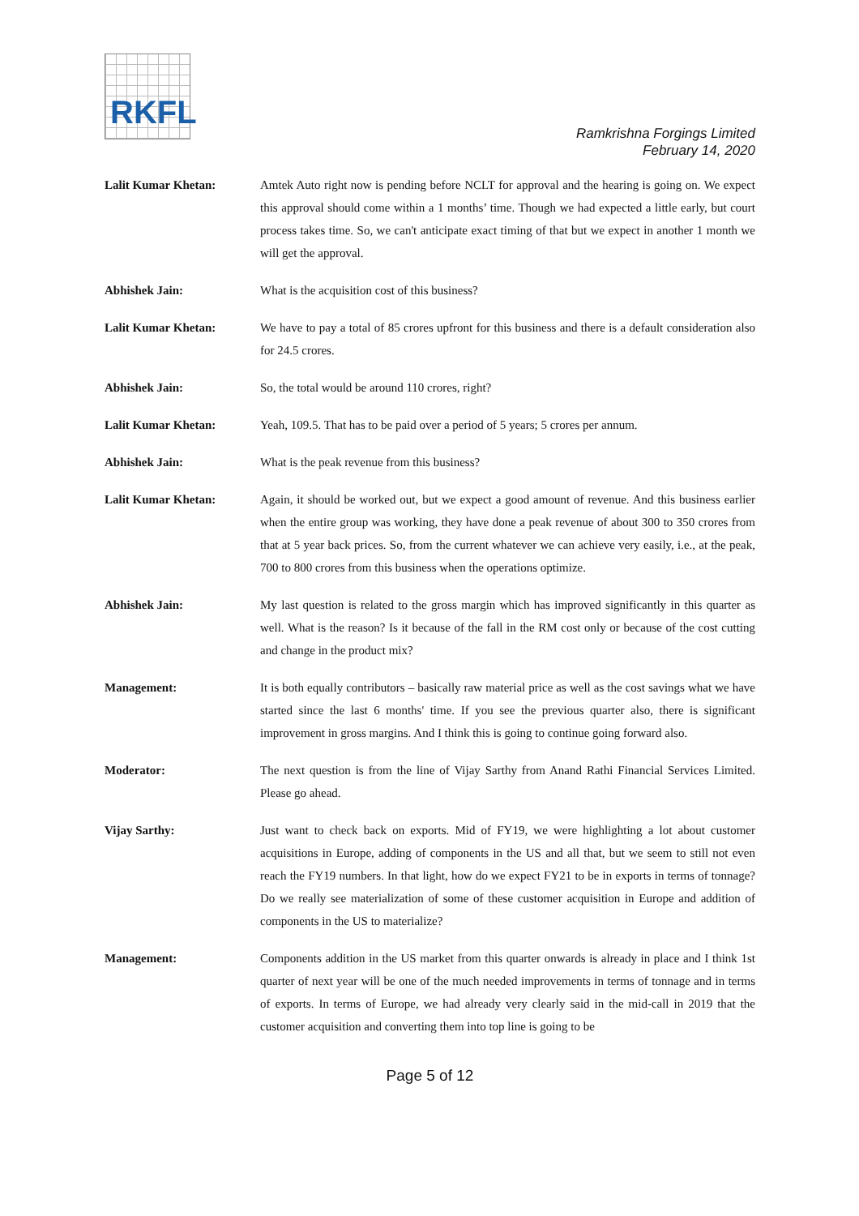RKFL
Ramkrishna Forgings Limited
February 14, 2020
Lalit Kumar Khetan: Amtek Auto right now is pending before NCLT for approval and the hearing is going on. We expect this approval should come within a 1 months’ time. Though we had expected a little early, but court process takes time. So, we can't anticipate exact timing of that but we expect in another 1 month we will get the approval.
Abhishek Jain: What is the acquisition cost of this business?
Lalit Kumar Khetan: We have to pay a total of 85 crores upfront for this business and there is a default consideration also for 24.5 crores.
Abhishek Jain: So, the total would be around 110 crores, right?
Lalit Kumar Khetan: Yeah, 109.5. That has to be paid over a period of 5 years; 5 crores per annum.
Abhishek Jain: What is the peak revenue from this business?
Lalit Kumar Khetan: Again, it should be worked out, but we expect a good amount of revenue. And this business earlier when the entire group was working, they have done a peak revenue of about 300 to 350 crores from that at 5 year back prices. So, from the current whatever we can achieve very easily, i.e., at the peak, 700 to 800 crores from this business when the operations optimize.
Abhishek Jain: My last question is related to the gross margin which has improved significantly in this quarter as well. What is the reason? Is it because of the fall in the RM cost only or because of the cost cutting and change in the product mix?
Management: It is both equally contributors – basically raw material price as well as the cost savings what we have started since the last 6 months' time. If you see the previous quarter also, there is significant improvement in gross margins. And I think this is going to continue going forward also.
Moderator: The next question is from the line of Vijay Sarthy from Anand Rathi Financial Services Limited. Please go ahead.
Vijay Sarthy: Just want to check back on exports. Mid of FY19, we were highlighting a lot about customer acquisitions in Europe, adding of components in the US and all that, but we seem to still not even reach the FY19 numbers. In that light, how do we expect FY21 to be in exports in terms of tonnage? Do we really see materialization of some of these customer acquisition in Europe and addition of components in the US to materialize?
Management: Components addition in the US market from this quarter onwards is already in place and I think 1st quarter of next year will be one of the much needed improvements in terms of tonnage and in terms of exports. In terms of Europe, we had already very clearly said in the mid-call in 2019 that the customer acquisition and converting them into top line is going to be
Page 5 of 12